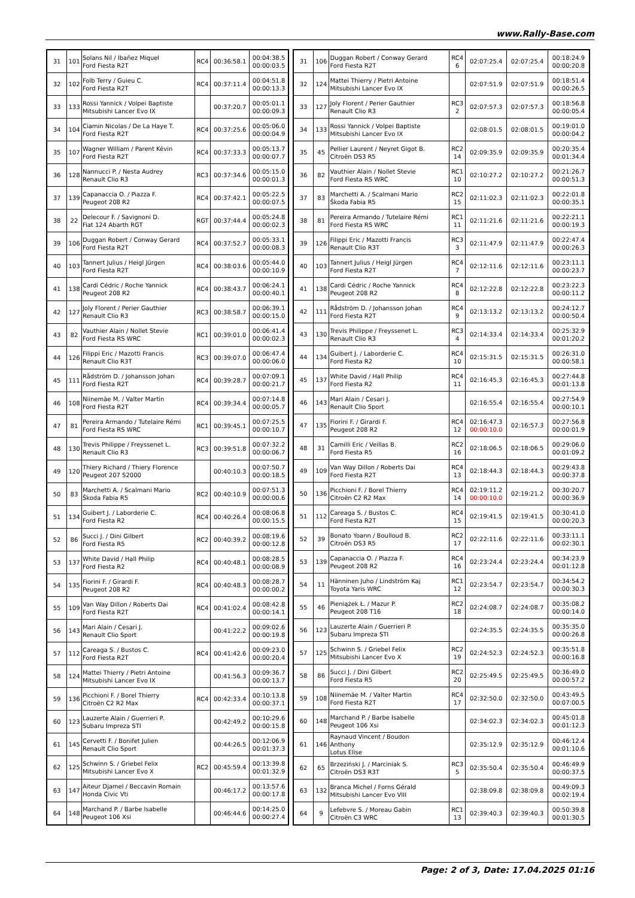www.Rally-Base.com
| 31 | 101 | Solans Nil / Ibañez Miquel Ford Fiesta R2T | RC4 | 00:36:58.1 | 00:04:38.5 00:00:03.5 |
| 32 | 102 | Folb Terry / Guieu C. Ford Fiesta R2T | RC4 | 00:37:11.4 | 00:04:51.8 00:00:13.3 |
| 33 | 133 | Rossi Yannick / Volpei Baptiste Mitsubishi Lancer Evo IX | | 00:37:20.7 | 00:05:01.1 00:00:09.3 |
| 34 | 104 | Ciamin Nicolas / De La Haye T. Ford Fiesta R2T | RC4 | 00:37:25.6 | 00:05:06.0 00:00:04.9 |
| 35 | 107 | Wagner William / Parent Kévin Ford Fiesta R2T | RC4 | 00:37:33.3 | 00:05:13.7 00:00:07.7 |
| 36 | 128 | Nannucci P. / Nesta Audrey Renault Clio R3 | RC3 | 00:37:34.6 | 00:05:15.0 00:00:01.3 |
| 37 | 139 | Capanaccia O. / Piazza F. Peugeot 208 R2 | RC4 | 00:37:42.1 | 00:05:22.5 00:00:07.5 |
| 38 | 22 | Delecour F. / Savignoni D. Fiat 124 Abarth RGT | RGT | 00:37:44.4 | 00:05:24.8 00:00:02.3 |
| 39 | 106 | Duggan Robert / Conway Gerard Ford Fiesta R2T | RC4 | 00:37:52.7 | 00:05:33.1 00:00:08.3 |
| 40 | 103 | Tannert Julius / Heigl Jürgen Ford Fiesta R2T | RC4 | 00:38:03.6 | 00:05:44.0 00:00:10.9 |
| 41 | 138 | Cardi Cédric / Roche Yannick Peugeot 208 R2 | RC4 | 00:38:43.7 | 00:06:24.1 00:00:40.1 |
| 42 | 127 | Joly Florent / Perier Gauthier Renault Clio R3 | RC3 | 00:38:58.7 | 00:06:39.1 00:00:15.0 |
| 43 | 82 | Vauthier Alain / Nollet Stevie Ford Fiesta RS WRC | RC1 | 00:39:01.0 | 00:06:41.4 00:00:02.3 |
| 44 | 126 | Filippi Eric / Mazotti Francis Renault Clio R3T | RC3 | 00:39:07.0 | 00:06:47.4 00:00:06.0 |
| 45 | 111 | Rådström D. / Johansson Johan Ford Fiesta R2T | RC4 | 00:39:28.7 | 00:07:09.1 00:00:21.7 |
| 46 | 108 | Niinemäe M. / Valter Martin Ford Fiesta R2T | RC4 | 00:39:34.4 | 00:07:14.8 00:00:05.7 |
| 47 | 81 | Pereira Armando / Tutelaire Rémi Ford Fiesta RS WRC | RC1 | 00:39:45.1 | 00:07:25.5 00:00:10.7 |
| 48 | 130 | Trevis Philippe / Freyssenet L. Renault Clio R3 | RC3 | 00:39:51.8 | 00:07:32.2 00:00:06.7 |
| 49 | 120 | Thiery Richard / Thiery Florence Peugeot 207 S2000 | | 00:40:10.3 | 00:07:50.7 00:00:18.5 |
| 50 | 83 | Marchetti A. / Scalmani Mario Škoda Fabia R5 | RC2 | 00:40:10.9 | 00:07:51.3 00:00:00.6 |
| 51 | 134 | Guibert J. / Laborderie C. Ford Fiesta R2 | RC4 | 00:40:26.4 | 00:08:06.8 00:00:15.5 |
| 52 | 86 | Succi J. / Dini Gilbert Ford Fiesta R5 | RC2 | 00:40:39.2 | 00:08:19.6 00:00:12.8 |
| 53 | 137 | White David / Hall Philip Ford Fiesta R2 | RC4 | 00:40:48.1 | 00:08:28.5 00:00:08.9 |
| 54 | 135 | Fiorini F. / Girardi F. Peugeot 208 R2 | RC4 | 00:40:48.3 | 00:08:28.7 00:00:00.2 |
| 55 | 109 | Van Way Dillon / Roberts Dai Ford Fiesta R2T | RC4 | 00:41:02.4 | 00:08:42.8 00:00:14.1 |
| 56 | 143 | Mari Alain / Cesari J. Renault Clio Sport | | 00:41:22.2 | 00:09:02.6 00:00:19.8 |
| 57 | 112 | Careaga S. / Bustos C. Ford Fiesta R2T | RC4 | 00:41:42.6 | 00:09:23.0 00:00:20.4 |
| 58 | 124 | Mattei Thierry / Pietri Antoine Mitsubishi Lancer Evo IX | | 00:41:56.3 | 00:09:36.7 00:00:13.7 |
| 59 | 136 | Picchioni F. / Borel Thierry Citroën C2 R2 Max | RC4 | 00:42:33.4 | 00:10:13.8 00:00:37.1 |
| 60 | 123 | Lauzerte Alain / Guerrieri P. Subaru Impreza STI | | 00:42:49.2 | 00:10:29.6 00:00:15.8 |
| 61 | 145 | Cervetti F. / Bonifet Julien Renault Clio Sport | | 00:44:26.5 | 00:12:06.9 00:01:37.3 |
| 62 | 125 | Schwinn S. / Griebel Felix Mitsubishi Lancer Evo X | RC2 | 00:45:59.4 | 00:13:39.8 00:01:32.9 |
| 63 | 147 | Aiteur Djamel / Beccavin Romain Honda Civic Vti | | 00:46:17.2 | 00:13:57.6 00:00:17.8 |
| 64 | 148 | Marchand P. / Barbe Isabelle Peugeot 106 Xsi | | 00:46:44.6 | 00:14:25.0 00:00:27.4 |
| 31 | 106 | Duggan Robert / Conway Gerard Ford Fiesta R2T | RC4 6 | 02:07:25.4 | 02:07:25.4 | 00:18:24.9 00:00:20.8 |
| 32 | 124 | Mattei Thierry / Pietri Antoine Mitsubishi Lancer Evo IX | | 02:07:51.9 | 02:07:51.9 | 00:18:51.4 00:00:26.5 |
| 33 | 127 | Joly Florent / Perier Gauthier Renault Clio R3 | RC3 2 | 02:07:57.3 | 02:07:57.3 | 00:18:56.8 00:00:05.4 |
| 34 | 133 | Rossi Yannick / Volpei Baptiste Mitsubishi Lancer Evo IX | | 02:08:01.5 | 02:08:01.5 | 00:19:01.0 00:00:04.2 |
| 35 | 45 | Pellier Laurent / Neyret Gigot B. Citroën DS3 R5 | RC2 14 | 02:09:35.9 | 02:09:35.9 | 00:20:35.4 00:01:34.4 |
| 36 | 82 | Vauthier Alain / Nollet Stevie Ford Fiesta RS WRC | RC1 10 | 02:10:27.2 | 02:10:27.2 | 00:21:26.7 00:00:51.3 |
| 37 | 83 | Marchetti A. / Scalmani Mario Škoda Fabia R5 | RC2 15 | 02:11:02.3 | 02:11:02.3 | 00:22:01.8 00:00:35.1 |
| 38 | 81 | Pereira Armando / Tutelaire Rémi Ford Fiesta RS WRC | RC1 11 | 02:11:21.6 | 02:11:21.6 | 00:22:21.1 00:00:19.3 |
| 39 | 126 | Filippi Eric / Mazotti Francis Renault Clio R3T | RC3 3 | 02:11:47.9 | 02:11:47.9 | 00:22:47.4 00:00:26.3 |
| 40 | 103 | Tannert Julius / Heigl Jürgen Ford Fiesta R2T | RC4 7 | 02:12:11.6 | 02:12:11.6 | 00:23:11.1 00:00:23.7 |
| 41 | 138 | Cardi Cédric / Roche Yannick Peugeot 208 R2 | RC4 8 | 02:12:22.8 | 02:12:22.8 | 00:23:22.3 00:00:11.2 |
| 42 | 111 | Rådström D. / Johansson Johan Ford Fiesta R2T | RC4 9 | 02:13:13.2 | 02:13:13.2 | 00:24:12.7 00:00:50.4 |
| 43 | 130 | Trevis Philippe / Freyssenet L. Renault Clio R3 | RC3 4 | 02:14:33.4 | 02:14:33.4 | 00:25:32.9 00:01:20.2 |
| 44 | 134 | Guibert J. / Laborderie C. Ford Fiesta R2 | RC4 10 | 02:15:31.5 | 02:15:31.5 | 00:26:31.0 00:00:58.1 |
| 45 | 137 | White David / Hall Philip Ford Fiesta R2 | RC4 11 | 02:16:45.3 | 02:16:45.3 | 00:27:44.8 00:01:13.8 |
| 46 | 143 | Mari Alain / Cesari J. Renault Clio Sport | | 02:16:55.4 | 02:16:55.4 | 00:27:54.9 00:00:10.1 |
| 47 | 135 | Fiorini F. / Girardi F. Peugeot 208 R2 | RC4 12 | 02:16:47.3 00:00:10.0 | 02:16:57.3 | 00:27:56.8 00:00:01.9 |
| 48 | 31 | Camilli Eric / Veillas B. Ford Fiesta R5 | RC2 16 | 02:18:06.5 | 02:18:06.5 | 00:29:06.0 00:01:09.2 |
| 49 | 109 | Van Way Dillon / Roberts Dai Ford Fiesta R2T | RC4 13 | 02:18:44.3 | 02:18:44.3 | 00:29:43.8 00:00:37.8 |
| 50 | 136 | Picchioni F. / Borel Thierry Citroën C2 R2 Max | RC4 14 | 02:19:11.2 00:00:10.0 | 02:19:21.2 | 00:30:20.7 00:00:36.9 |
| 51 | 112 | Careaga S. / Bustos C. Ford Fiesta R2T | RC4 15 | 02:19:41.5 | 02:19:41.5 | 00:30:41.0 00:00:20.3 |
| 52 | 39 | Bonato Yoann / Boulloud B. Citroën DS3 R5 | RC2 17 | 02:22:11.6 | 02:22:11.6 | 00:33:11.1 00:02:30.1 |
| 53 | 139 | Capanaccia O. / Piazza F. Peugeot 208 R2 | RC4 16 | 02:23:24.4 | 02:23:24.4 | 00:34:23.9 00:01:12.8 |
| 54 | 11 | Hänninen Juho / Lindström Kaj Toyota Yaris WRC | RC1 12 | 02:23:54.7 | 02:23:54.7 | 00:34:54.2 00:00:30.3 |
| 55 | 46 | Pieniążek Ł. / Mazur P. Peugeot 208 T16 | RC2 18 | 02:24:08.7 | 02:24:08.7 | 00:35:08.2 00:00:14.0 |
| 56 | 123 | Lauzerte Alain / Guerrieri P. Subaru Impreza STI | | 02:24:35.5 | 02:24:35.5 | 00:35:35.0 00:00:26.8 |
| 57 | 125 | Schwinn S. / Griebel Felix Mitsubishi Lancer Evo X | RC2 19 | 02:24:52.3 | 02:24:52.3 | 00:35:51.8 00:00:16.8 |
| 58 | 86 | Succi J. / Dini Gilbert Ford Fiesta R5 | RC2 20 | 02:25:49.5 | 02:25:49.5 | 00:36:49.0 00:00:57.2 |
| 59 | 108 | Niinemäe M. / Valter Martin Ford Fiesta R2T | RC4 17 | 02:32:50.0 | 02:32:50.0 | 00:43:49.5 00:07:00.5 |
| 60 | 148 | Marchand P. / Barbe Isabelle Peugeot 106 Xsi | | 02:34:02.3 | 02:34:02.3 | 00:45:01.8 00:01:12.3 |
| 61 | 146 | Raynaud Vincent / Boudon Anthony Lotus Elise | | 02:35:12.9 | 02:35:12.9 | 00:46:12.4 00:01:10.6 |
| 62 | 65 | Brzeziński J. / Marciniak S. Citroën DS3 R3T | RC3 5 | 02:35:50.4 | 02:35:50.4 | 00:46:49.9 00:00:37.5 |
| 63 | 132 | Branca Michel / Forns Gérald Mitsubishi Lancer Evo VIII | | 02:38:09.8 | 02:38:09.8 | 00:49:09.3 00:02:19.4 |
| 64 | 9 | Lefebvre S. / Moreau Gabin Citroën C3 WRC | RC1 13 | 02:39:40.3 | 02:39:40.3 | 00:50:39.8 00:01:30.5 |
Page: 2 of 3, Date: 17.04.2025 01:16